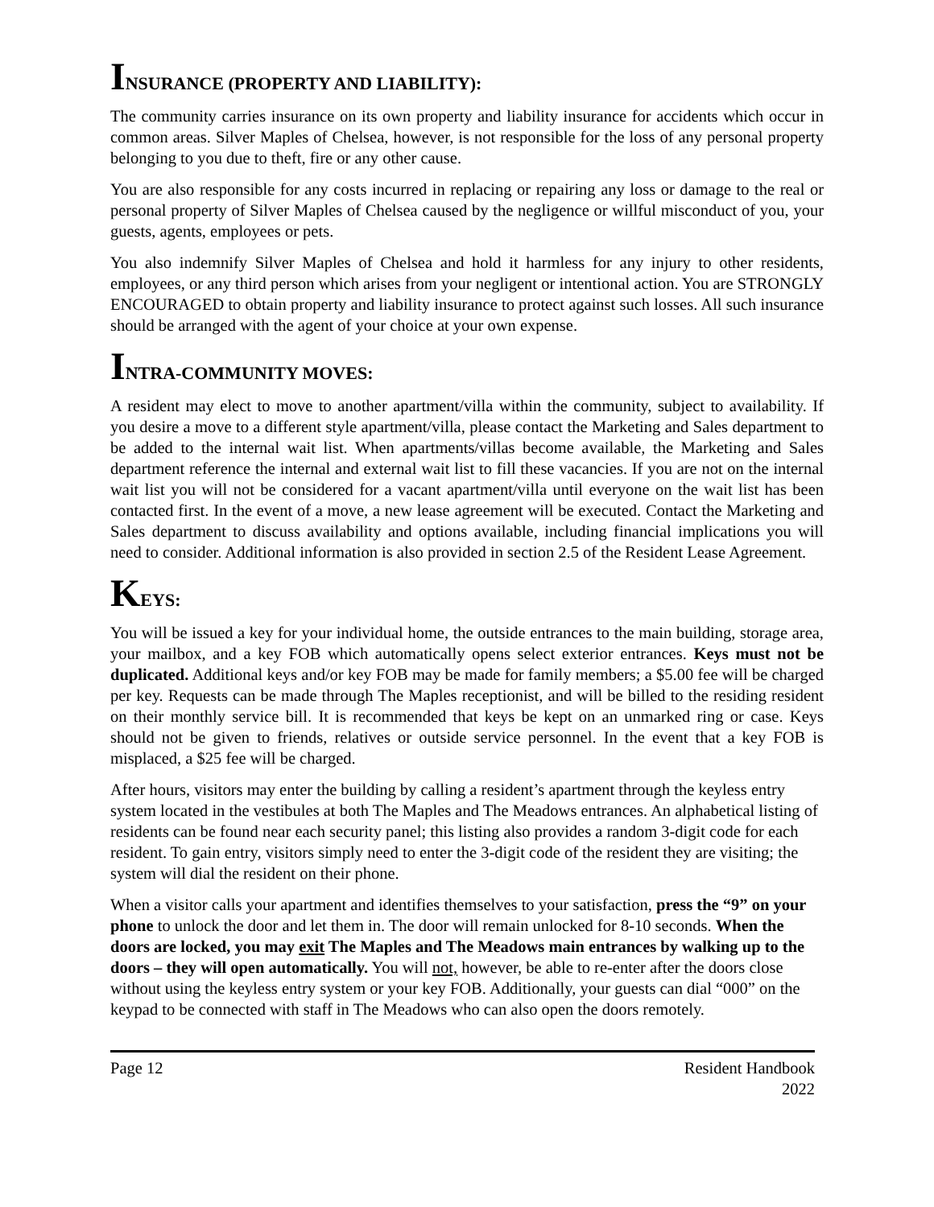INSURANCE (PROPERTY AND LIABILITY):
The community carries insurance on its own property and liability insurance for accidents which occur in common areas. Silver Maples of Chelsea, however, is not responsible for the loss of any personal property belonging to you due to theft, fire or any other cause.
You are also responsible for any costs incurred in replacing or repairing any loss or damage to the real or personal property of Silver Maples of Chelsea caused by the negligence or willful misconduct of you, your guests, agents, employees or pets.
You also indemnify Silver Maples of Chelsea and hold it harmless for any injury to other residents, employees, or any third person which arises from your negligent or intentional action. You are STRONGLY ENCOURAGED to obtain property and liability insurance to protect against such losses. All such insurance should be arranged with the agent of your choice at your own expense.
INTRA-COMMUNITY MOVES:
A resident may elect to move to another apartment/villa within the community, subject to availability. If you desire a move to a different style apartment/villa, please contact the Marketing and Sales department to be added to the internal wait list. When apartments/villas become available, the Marketing and Sales department reference the internal and external wait list to fill these vacancies. If you are not on the internal wait list you will not be considered for a vacant apartment/villa until everyone on the wait list has been contacted first. In the event of a move, a new lease agreement will be executed. Contact the Marketing and Sales department to discuss availability and options available, including financial implications you will need to consider. Additional information is also provided in section 2.5 of the Resident Lease Agreement.
KEYS:
You will be issued a key for your individual home, the outside entrances to the main building, storage area, your mailbox, and a key FOB which automatically opens select exterior entrances. Keys must not be duplicated. Additional keys and/or key FOB may be made for family members; a $5.00 fee will be charged per key. Requests can be made through The Maples receptionist, and will be billed to the residing resident on their monthly service bill. It is recommended that keys be kept on an unmarked ring or case. Keys should not be given to friends, relatives or outside service personnel. In the event that a key FOB is misplaced, a $25 fee will be charged.
After hours, visitors may enter the building by calling a resident’s apartment through the keyless entry system located in the vestibules at both The Maples and The Meadows entrances. An alphabetical listing of residents can be found near each security panel; this listing also provides a random 3-digit code for each resident. To gain entry, visitors simply need to enter the 3-digit code of the resident they are visiting; the system will dial the resident on their phone.
When a visitor calls your apartment and identifies themselves to your satisfaction, press the “9” on your phone to unlock the door and let them in. The door will remain unlocked for 8-10 seconds. When the doors are locked, you may exit The Maples and The Meadows main entrances by walking up to the doors – they will open automatically. You will not, however, be able to re-enter after the doors close without using the keyless entry system or your key FOB. Additionally, your guests can dial “000” on the keypad to be connected with staff in The Meadows who can also open the doors remotely.
Page 12 Resident Handbook
2022